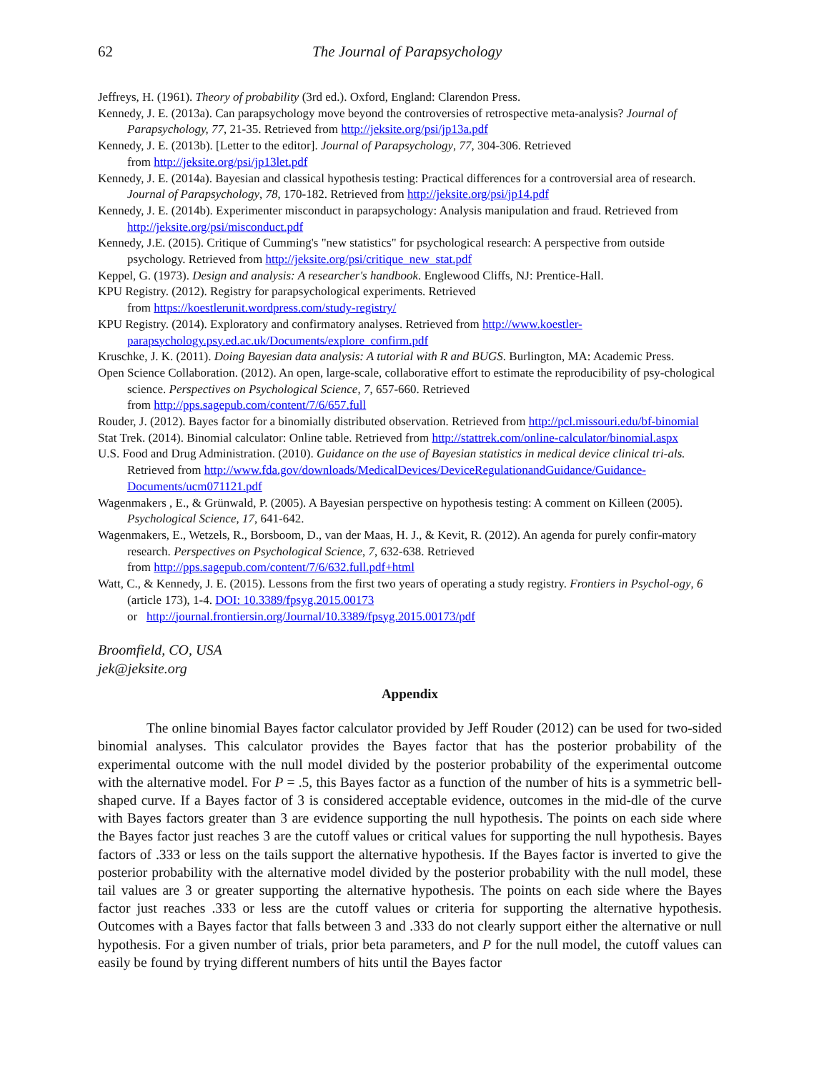62 The Journal of Parapsychology
Jeffreys, H. (1961). Theory of probability (3rd ed.). Oxford, England: Clarendon Press.
Kennedy, J. E. (2013a). Can parapsychology move beyond the controversies of retrospective meta-analysis? Journal of Parapsychology, 77, 21-35. Retrieved from http://jeksite.org/psi/jp13a.pdf
Kennedy, J. E. (2013b). [Letter to the editor]. Journal of Parapsychology, 77, 304-306. Retrieved
from http://jeksite.org/psi/jp13let.pdf
Kennedy, J. E. (2014a). Bayesian and classical hypothesis testing: Practical differences for a controversial area of research. Journal of Parapsychology, 78, 170-182. Retrieved from http://jeksite.org/psi/jp14.pdf
Kennedy, J. E. (2014b). Experimenter misconduct in parapsychology: Analysis manipulation and fraud. Retrieved from http://jeksite.org/psi/misconduct.pdf
Kennedy, J.E. (2015). Critique of Cumming's "new statistics" for psychological research: A perspective from outside psychology. Retrieved from http://jeksite.org/psi/critique_new_stat.pdf
Keppel, G. (1973). Design and analysis: A researcher's handbook. Englewood Cliffs, NJ: Prentice-Hall.
KPU Registry. (2012). Registry for parapsychological experiments. Retrieved
from https://koestlerunit.wordpress.com/study-registry/
KPU Registry. (2014). Exploratory and confirmatory analyses. Retrieved from http://www.koestler-parapsychology.psy.ed.ac.uk/Documents/explore_confirm.pdf
Kruschke, J. K. (2011). Doing Bayesian data analysis: A tutorial with R and BUGS. Burlington, MA: Academic Press.
Open Science Collaboration. (2012). An open, large-scale, collaborative effort to estimate the reproducibility of psy-chological science. Perspectives on Psychological Science, 7, 657-660. Retrieved
from http://pps.sagepub.com/content/7/6/657.full
Rouder, J. (2012). Bayes factor for a binomially distributed observation. Retrieved from http://pcl.missouri.edu/bf-binomial
Stat Trek. (2014). Binomial calculator: Online table. Retrieved from http://stattrek.com/online-calculator/binomial.aspx
U.S. Food and Drug Administration. (2010). Guidance on the use of Bayesian statistics in medical device clinical tri-als. Retrieved from http://www.fda.gov/downloads/MedicalDevices/DeviceRegulationandGuidance/Guidance-Documents/ucm071121.pdf
Wagenmakers , E., & Grünwald, P. (2005). A Bayesian perspective on hypothesis testing: A comment on Killeen (2005). Psychological Science, 17, 641-642.
Wagenmakers, E., Wetzels, R., Borsboom, D., van der Maas, H. J., & Kevit, R. (2012). An agenda for purely confir-matory research. Perspectives on Psychological Science, 7, 632-638. Retrieved
from http://pps.sagepub.com/content/7/6/632.full.pdf+html
Watt, C., & Kennedy, J. E. (2015). Lessons from the first two years of operating a study registry. Frontiers in Psychol-ogy, 6 (article 173), 1-4. DOI: 10.3389/fpsyg.2015.00173
or http://journal.frontiersin.org/Journal/10.3389/fpsyg.2015.00173/pdf
Broomfield, CO, USA
jek@jeksite.org
Appendix
The online binomial Bayes factor calculator provided by Jeff Rouder (2012) can be used for two-sided binomial analyses. This calculator provides the Bayes factor that has the posterior probability of the experimental outcome with the null model divided by the posterior probability of the experimental outcome with the alternative model. For P = .5, this Bayes factor as a function of the number of hits is a symmetric bell-shaped curve. If a Bayes factor of 3 is considered acceptable evidence, outcomes in the mid-dle of the curve with Bayes factors greater than 3 are evidence supporting the null hypothesis. The points on each side where the Bayes factor just reaches 3 are the cutoff values or critical values for supporting the null hypothesis. Bayes factors of .333 or less on the tails support the alternative hypothesis. If the Bayes factor is inverted to give the posterior probability with the alternative model divided by the posterior probability with the null model, these tail values are 3 or greater supporting the alternative hypothesis. The points on each side where the Bayes factor just reaches .333 or less are the cutoff values or criteria for supporting the alternative hypothesis. Outcomes with a Bayes factor that falls between 3 and .333 do not clearly support either the alternative or null hypothesis. For a given number of trials, prior beta parameters, and P for the null model, the cutoff values can easily be found by trying different numbers of hits until the Bayes factor